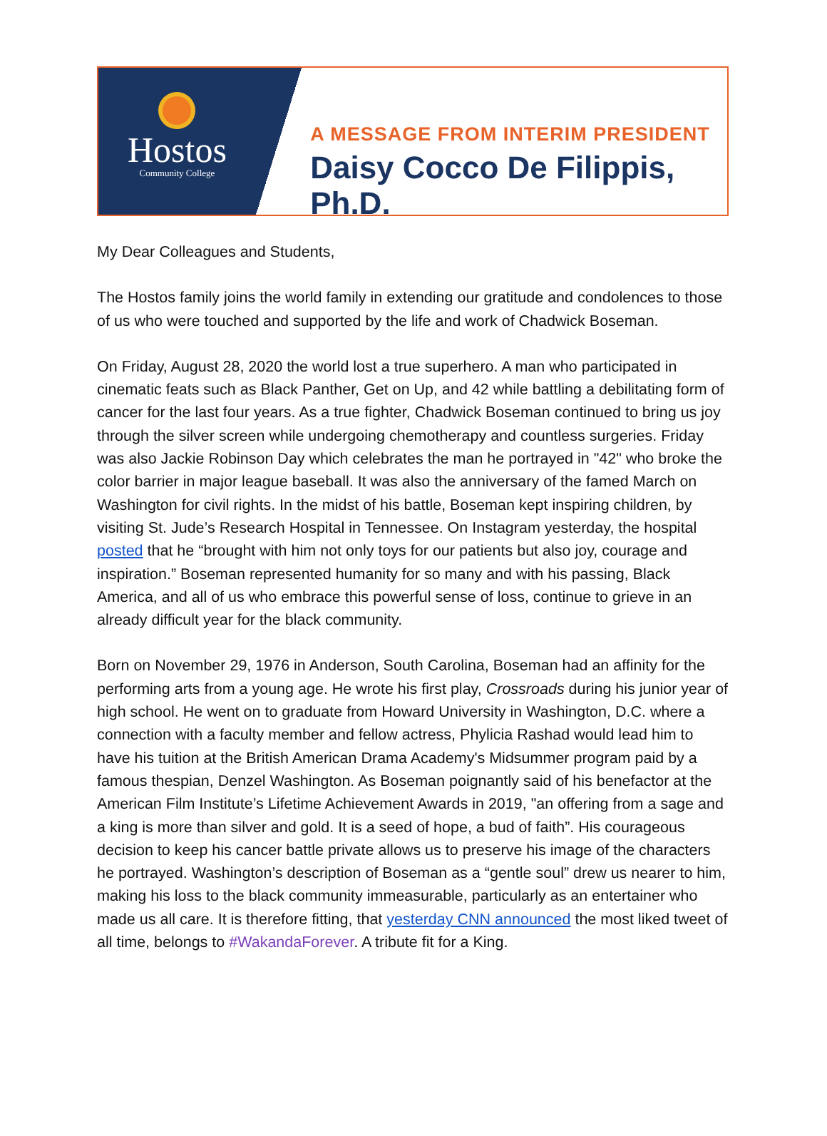Hostos
Community College
A MESSAGE FROM INTERIM PRESIDENT
Daisy Cocco De Filippis, Ph.D.
My Dear Colleagues and Students,
The Hostos family joins the world family in extending our gratitude and condolences to those of us who were touched and supported by the life and work of Chadwick Boseman.
On Friday, August 28, 2020 the world lost a true superhero. A man who participated in cinematic feats such as Black Panther, Get on Up, and 42 while battling a debilitating form of cancer for the last four years. As a true fighter, Chadwick Boseman continued to bring us joy through the silver screen while undergoing chemotherapy and countless surgeries. Friday was also Jackie Robinson Day which celebrates the man he portrayed in "42" who broke the color barrier in major league baseball. It was also the anniversary of the famed March on Washington for civil rights. In the midst of his battle, Boseman kept inspiring children, by visiting St. Jude’s Research Hospital in Tennessee. On Instagram yesterday, the hospital posted that he “brought with him not only toys for our patients but also joy, courage and inspiration.” Boseman represented humanity for so many and with his passing, Black America, and all of us who embrace this powerful sense of loss, continue to grieve in an already difficult year for the black community.
Born on November 29, 1976 in Anderson, South Carolina, Boseman had an affinity for the performing arts from a young age. He wrote his first play, Crossroads during his junior year of high school. He went on to graduate from Howard University in Washington, D.C. where a connection with a faculty member and fellow actress, Phylicia Rashad would lead him to have his tuition at the British American Drama Academy's Midsummer program paid by a famous thespian, Denzel Washington. As Boseman poignantly said of his benefactor at the American Film Institute’s Lifetime Achievement Awards in 2019, "an offering from a sage and a king is more than silver and gold. It is a seed of hope, a bud of faith”. His courageous decision to keep his cancer battle private allows us to preserve his image of the characters he portrayed. Washington’s description of Boseman as a “gentle soul” drew us nearer to him, making his loss to the black community immeasurable, particularly as an entertainer who made us all care. It is therefore fitting, that yesterday CNN announced the most liked tweet of all time, belongs to #WakandaForever. A tribute fit for a King.